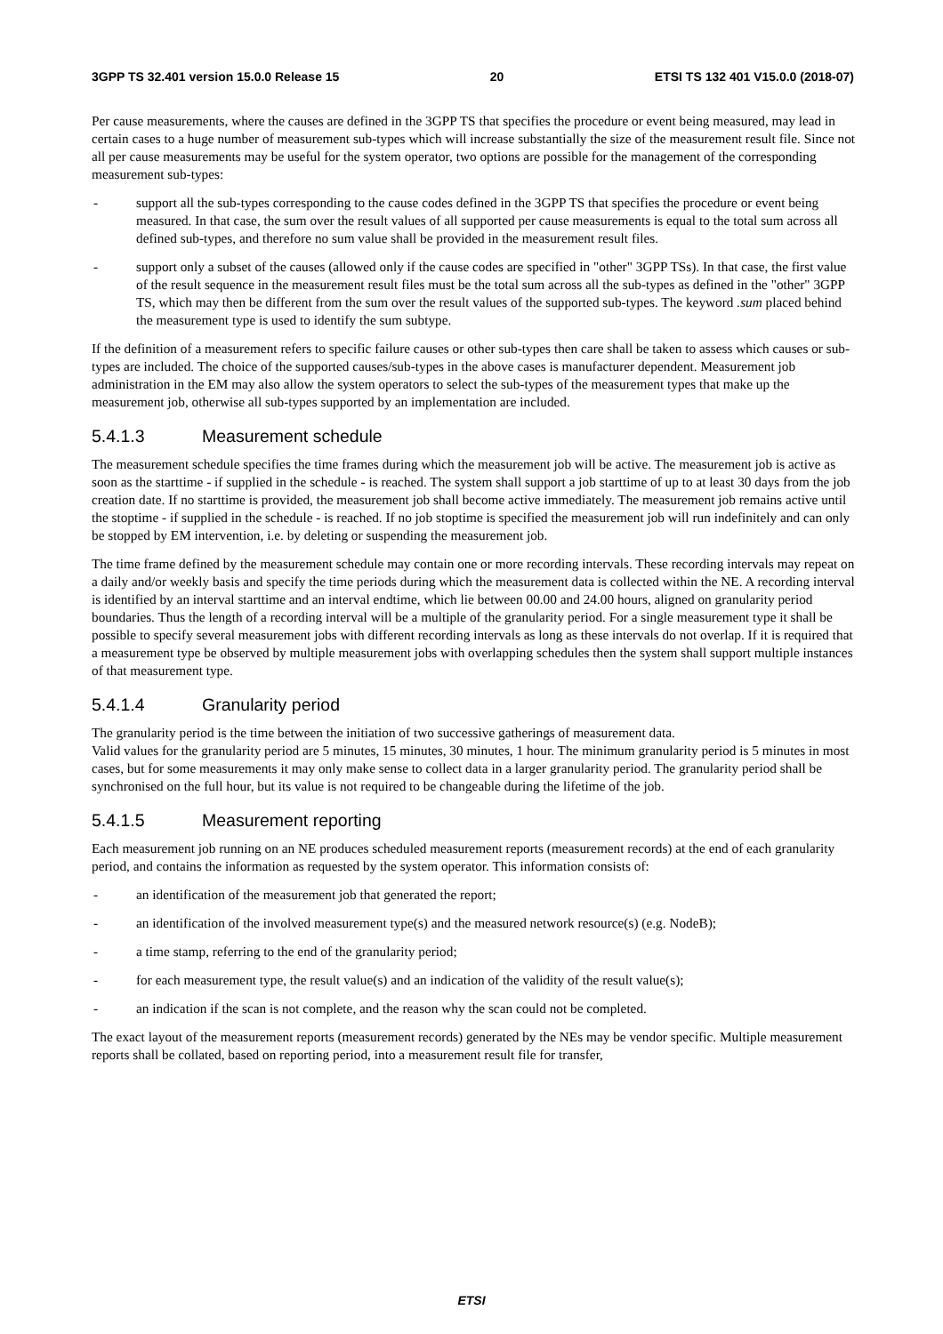3GPP TS 32.401 version 15.0.0 Release 15 20 ETSI TS 132 401 V15.0.0 (2018-07)
Per cause measurements, where the causes are defined in the 3GPP TS that specifies the procedure or event being measured, may lead in certain cases to a huge number of measurement sub-types which will increase substantially the size of the measurement result file. Since not all per cause measurements may be useful for the system operator, two options are possible for the management of the corresponding measurement sub-types:
- support all the sub-types corresponding to the cause codes defined in the 3GPP TS that specifies the procedure or event being measured. In that case, the sum over the result values of all supported per cause measurements is equal to the total sum across all defined sub-types, and therefore no sum value shall be provided in the measurement result files.
- support only a subset of the causes (allowed only if the cause codes are specified in "other" 3GPP TSs). In that case, the first value of the result sequence in the measurement result files must be the total sum across all the sub-types as defined in the "other" 3GPP TS, which may then be different from the sum over the result values of the supported sub-types. The keyword .sum placed behind the measurement type is used to identify the sum subtype.
If the definition of a measurement refers to specific failure causes or other sub-types then care shall be taken to assess which causes or sub-types are included. The choice of the supported causes/sub-types in the above cases is manufacturer dependent. Measurement job administration in the EM may also allow the system operators to select the sub-types of the measurement types that make up the measurement job, otherwise all sub-types supported by an implementation are included.
5.4.1.3 Measurement schedule
The measurement schedule specifies the time frames during which the measurement job will be active. The measurement job is active as soon as the starttime - if supplied in the schedule - is reached. The system shall support a job starttime of up to at least 30 days from the job creation date. If no starttime is provided, the measurement job shall become active immediately. The measurement job remains active until the stoptime - if supplied in the schedule - is reached. If no job stoptime is specified the measurement job will run indefinitely and can only be stopped by EM intervention, i.e. by deleting or suspending the measurement job.
The time frame defined by the measurement schedule may contain one or more recording intervals. These recording intervals may repeat on a daily and/or weekly basis and specify the time periods during which the measurement data is collected within the NE. A recording interval is identified by an interval starttime and an interval endtime, which lie between 00.00 and 24.00 hours, aligned on granularity period boundaries. Thus the length of a recording interval will be a multiple of the granularity period. For a single measurement type it shall be possible to specify several measurement jobs with different recording intervals as long as these intervals do not overlap. If it is required that a measurement type be observed by multiple measurement jobs with overlapping schedules then the system shall support multiple instances of that measurement type.
5.4.1.4 Granularity period
The granularity period is the time between the initiation of two successive gatherings of measurement data.
Valid values for the granularity period are 5 minutes, 15 minutes, 30 minutes, 1 hour. The minimum granularity period is 5 minutes in most cases, but for some measurements it may only make sense to collect data in a larger granularity period. The granularity period shall be synchronised on the full hour, but its value is not required to be changeable during the lifetime of the job.
5.4.1.5 Measurement reporting
Each measurement job running on an NE produces scheduled measurement reports (measurement records) at the end of each granularity period, and contains the information as requested by the system operator. This information consists of:
- an identification of the measurement job that generated the report;
- an identification of the involved measurement type(s) and the measured network resource(s) (e.g. NodeB);
- a time stamp, referring to the end of the granularity period;
- for each measurement type, the result value(s) and an indication of the validity of the result value(s);
- an indication if the scan is not complete, and the reason why the scan could not be completed.
The exact layout of the measurement reports (measurement records) generated by the NEs may be vendor specific. Multiple measurement reports shall be collated, based on reporting period, into a measurement result file for transfer,
ETSI